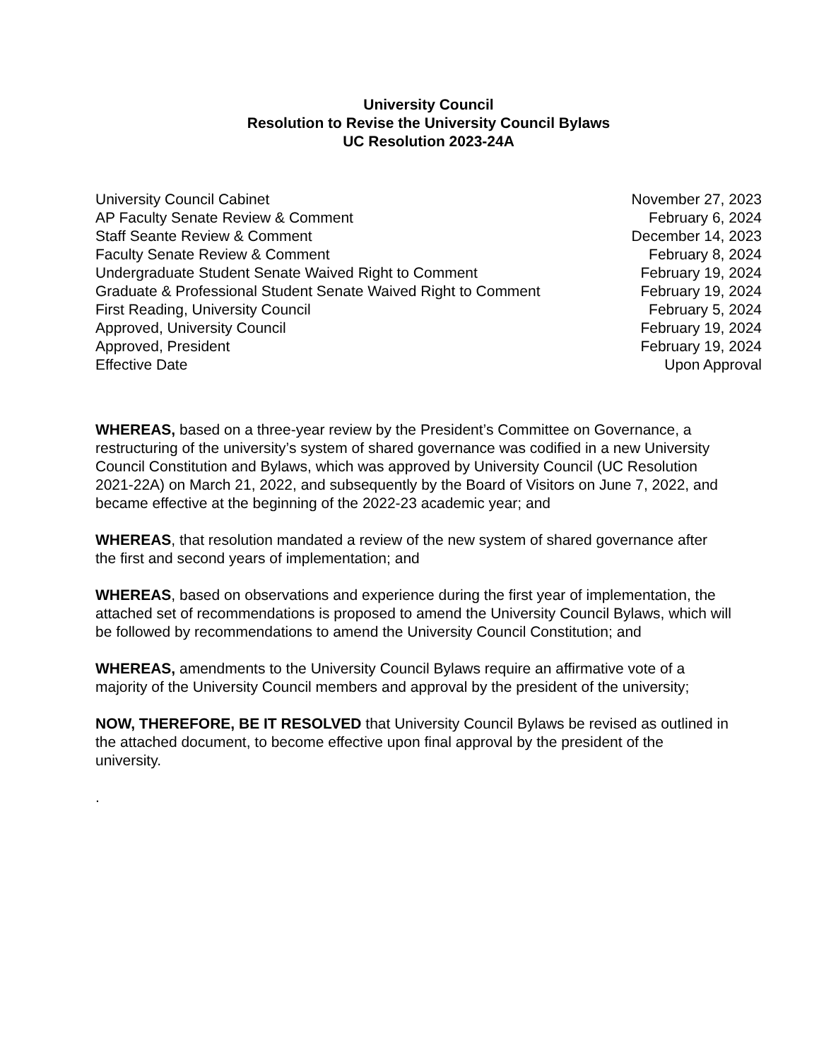University Council
Resolution to Revise the University Council Bylaws
UC Resolution 2023-24A
| University Council Cabinet | November 27, 2023 |
| AP Faculty Senate Review & Comment | February 6, 2024 |
| Staff Seante Review & Comment | December 14, 2023 |
| Faculty Senate Review & Comment | February 8, 2024 |
| Undergraduate Student Senate Waived Right to Comment | February 19, 2024 |
| Graduate & Professional Student Senate Waived Right to Comment | February 19, 2024 |
| First Reading, University Council | February 5, 2024 |
| Approved, University Council | February 19, 2024 |
| Approved, President | February 19, 2024 |
| Effective Date | Upon Approval |
WHEREAS, based on a three-year review by the President’s Committee on Governance, a restructuring of the university’s system of shared governance was codified in a new University Council Constitution and Bylaws, which was approved by University Council (UC Resolution 2021-22A) on March 21, 2022, and subsequently by the Board of Visitors on June 7, 2022, and became effective at the beginning of the 2022-23 academic year; and
WHEREAS, that resolution mandated a review of the new system of shared governance after the first and second years of implementation; and
WHEREAS, based on observations and experience during the first year of implementation, the attached set of recommendations is proposed to amend the University Council Bylaws, which will be followed by recommendations to amend the University Council Constitution; and
WHEREAS, amendments to the University Council Bylaws require an affirmative vote of a majority of the University Council members and approval by the president of the university;
NOW, THEREFORE, BE IT RESOLVED that University Council Bylaws be revised as outlined in the attached document, to become effective upon final approval by the president of the university.
.